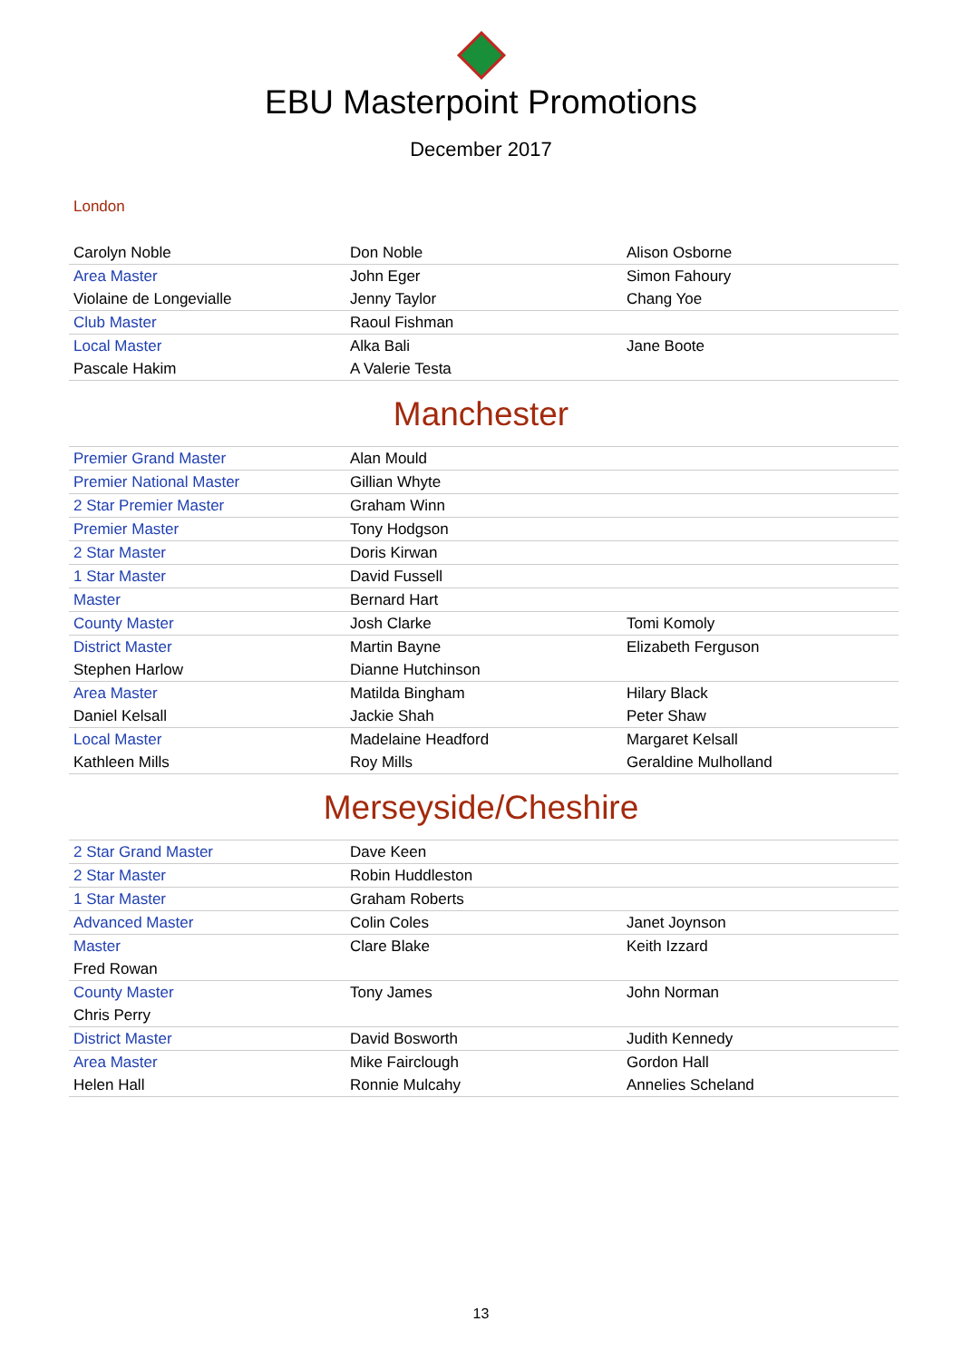EBU Masterpoint Promotions
December 2017
London
| Carolyn Noble | Don Noble | Alison Osborne |
| Area Master | John Eger | Simon Fahoury |
| Violaine de Longevialle | Jenny Taylor | Chang Yoe |
| Club Master | Raoul Fishman | |
| Local Master | Alka Bali | Jane Boote |
| Pascale Hakim | A Valerie Testa | |
Manchester
| Premier Grand Master | Alan Mould | |
| Premier National Master | Gillian Whyte | |
| 2 Star Premier Master | Graham Winn | |
| Premier Master | Tony Hodgson | |
| 2 Star Master | Doris Kirwan | |
| 1 Star Master | David Fussell | |
| Master | Bernard Hart | |
| County Master | Josh Clarke | Tomi Komoly |
| District Master | Martin Bayne | Elizabeth Ferguson |
| Stephen Harlow | Dianne Hutchinson | |
| Area Master | Matilda Bingham | Hilary Black |
| Daniel Kelsall | Jackie Shah | Peter Shaw |
| Local Master | Madelaine Headford | Margaret Kelsall |
| Kathleen Mills | Roy Mills | Geraldine Mulholland |
Merseyside/Cheshire
| 2 Star Grand Master | Dave Keen | |
| 2 Star Master | Robin Huddleston | |
| 1 Star Master | Graham Roberts | |
| Advanced Master | Colin Coles | Janet Joynson |
| Master | Clare Blake | Keith Izzard |
| Fred Rowan | | |
| County Master | Tony James | John Norman |
| Chris Perry | | |
| District Master | David Bosworth | Judith Kennedy |
| Area Master | Mike Fairclough | Gordon Hall |
| Helen Hall | Ronnie Mulcahy | Annelies Scheland |
13